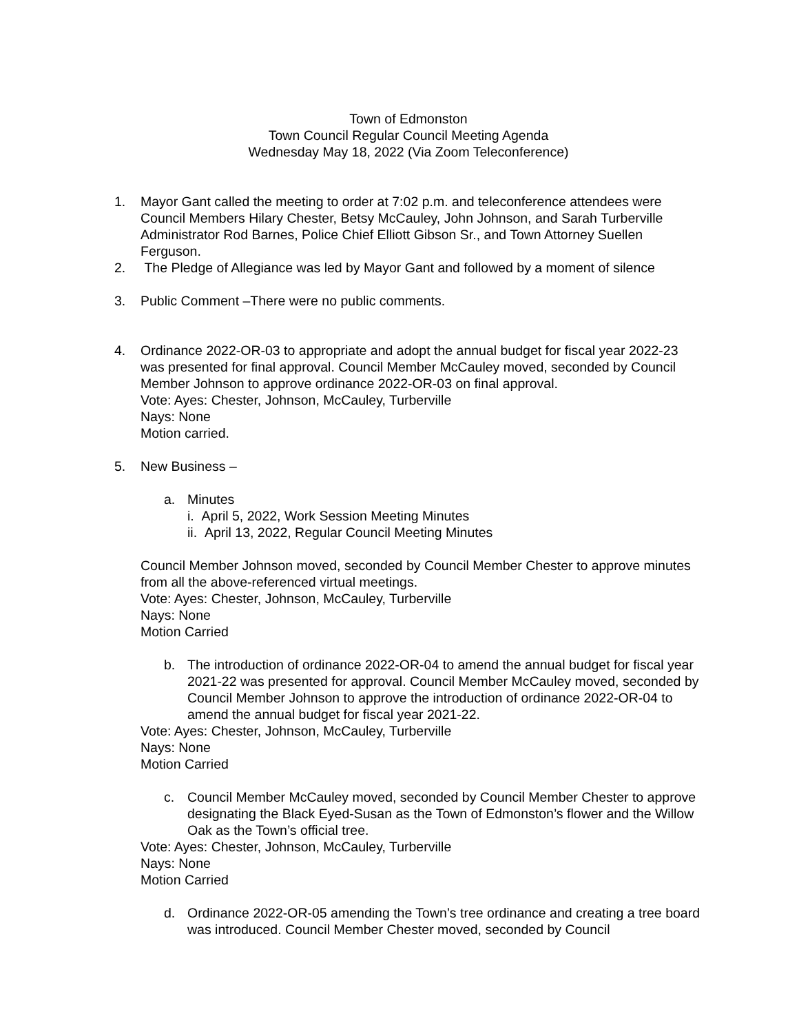Town of Edmonston
Town Council Regular Council Meeting Agenda
Wednesday May 18, 2022 (Via Zoom Teleconference)
1. Mayor Gant called the meeting to order at 7:02 p.m. and teleconference attendees were Council Members Hilary Chester, Betsy McCauley, John Johnson, and Sarah Turberville Administrator Rod Barnes, Police Chief Elliott Gibson Sr., and Town Attorney Suellen Ferguson.
2. The Pledge of Allegiance was led by Mayor Gant and followed by a moment of silence
3. Public Comment –There were no public comments.
4. Ordinance 2022-OR-03 to appropriate and adopt the annual budget for fiscal year 2022-23 was presented for final approval. Council Member McCauley moved, seconded by Council Member Johnson to approve ordinance 2022-OR-03 on final approval.
Vote: Ayes: Chester, Johnson, McCauley, Turberville
Nays: None
Motion carried.
5. New Business –
a. Minutes
i. April 5, 2022, Work Session Meeting Minutes
ii. April 13, 2022, Regular Council Meeting Minutes
Council Member Johnson moved, seconded by Council Member Chester to approve minutes from all the above-referenced virtual meetings.
Vote: Ayes: Chester, Johnson, McCauley, Turberville
Nays: None
Motion Carried
b. The introduction of ordinance 2022-OR-04 to amend the annual budget for fiscal year 2021-22 was presented for approval. Council Member McCauley moved, seconded by Council Member Johnson to approve the introduction of ordinance 2022-OR-04 to amend the annual budget for fiscal year 2021-22.
Vote: Ayes: Chester, Johnson, McCauley, Turberville
Nays: None
Motion Carried
c. Council Member McCauley moved, seconded by Council Member Chester to approve designating the Black Eyed-Susan as the Town of Edmonston’s flower and the Willow Oak as the Town’s official tree.
Vote: Ayes: Chester, Johnson, McCauley, Turberville
Nays: None
Motion Carried
d. Ordinance 2022-OR-05 amending the Town’s tree ordinance and creating a tree board was introduced. Council Member Chester moved, seconded by Council